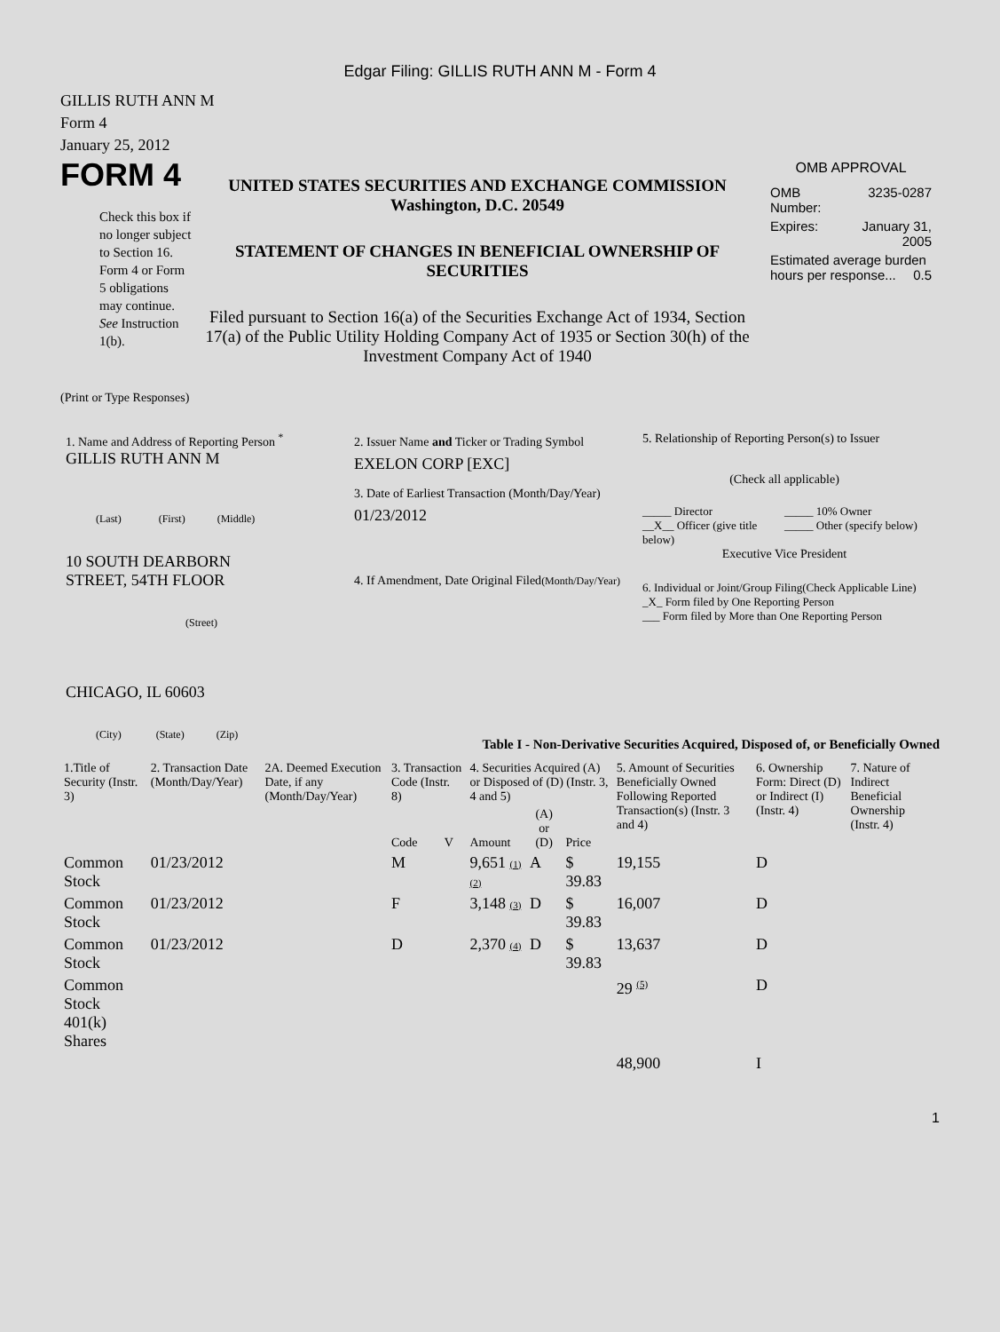Edgar Filing: GILLIS RUTH ANN M - Form 4
GILLIS RUTH ANN M
Form 4
January 25, 2012
FORM 4
Check this box if no longer subject to Section 16. Form 4 or Form 5 obligations may continue. See Instruction 1(b).
UNITED STATES SECURITIES AND EXCHANGE COMMISSION
Washington, D.C. 20549
STATEMENT OF CHANGES IN BENEFICIAL OWNERSHIP OF SECURITIES
Filed pursuant to Section 16(a) of the Securities Exchange Act of 1934, Section 17(a) of the Public Utility Holding Company Act of 1935 or Section 30(h) of the Investment Company Act of 1940
OMB APPROVAL
| OMB Number: | 3235-0287 |
| Expires: | January 31, 2005 |
| Estimated average burden hours per response... 0.5 | |
(Print or Type Responses)
1. Name and Address of Reporting Person <sup>*</sup>
GILLIS RUTH ANN M
(Last) (First) (Middle)
10 SOUTH DEARBORN
STREET, 54TH FLOOR
(Street)
CHICAGO, IL 60603
(City) (State) (Zip)
2. Issuer Name and Ticker or Trading Symbol
EXELON CORP [EXC]
3. Date of Earliest Transaction (Month/Day/Year)
01/23/2012
4. If Amendment, Date Original Filed(Month/Day/Year)
5. Relationship of Reporting Person(s) to Issuer
(Check all applicable)
_____ Director
__X__ Officer (give title below)
_____ 10% Owner
_____ Other (specify below)
Executive Vice President
6. Individual or Joint/Group Filing(Check Applicable Line)
_X_ Form filed by One Reporting Person
___ Form filed by More than One Reporting Person
Table I - Non-Derivative Securities Acquired, Disposed of, or Beneficially Owned
| 1.Title of Security (Instr. 3) | 2. Transaction Date (Month/Day/Year) | 2A. Deemed Execution Date, if any (Month/Day/Year) | 3. Transaction Code (Instr. 8) | | 4. Securities Acquired (A) or Disposed of (D) (Instr. 3, 4 and 5) | | | 5. Amount of Securities Beneficially Owned Following Reported Transaction(s) (Instr. 3 and 4) | 6. Ownership Form: Direct (D) or Indirect (I) (Instr. 4) | 7. Nature of Indirect Beneficial Ownership (Instr. 4) |
| | | | Code | V | Amount | (A) or (D) | Price | | | |
| Common Stock | 01/23/2012 | | M | | 9,651 (1) (2) | A | $ 39.83 | 19,155 | D | |
| Common Stock | 01/23/2012 | | F | | 3,148 (3) | D | $ 39.83 | 16,007 | D | |
| Common Stock | 01/23/2012 | | D | | 2,370 (4) | D | $ 39.83 | 13,637 | D | |
| Common Stock 401(k) Shares | | | | | | | | 29 <sup>(5)</sup> | D | |
| | | | | | | | | 48,900 | I | |
1